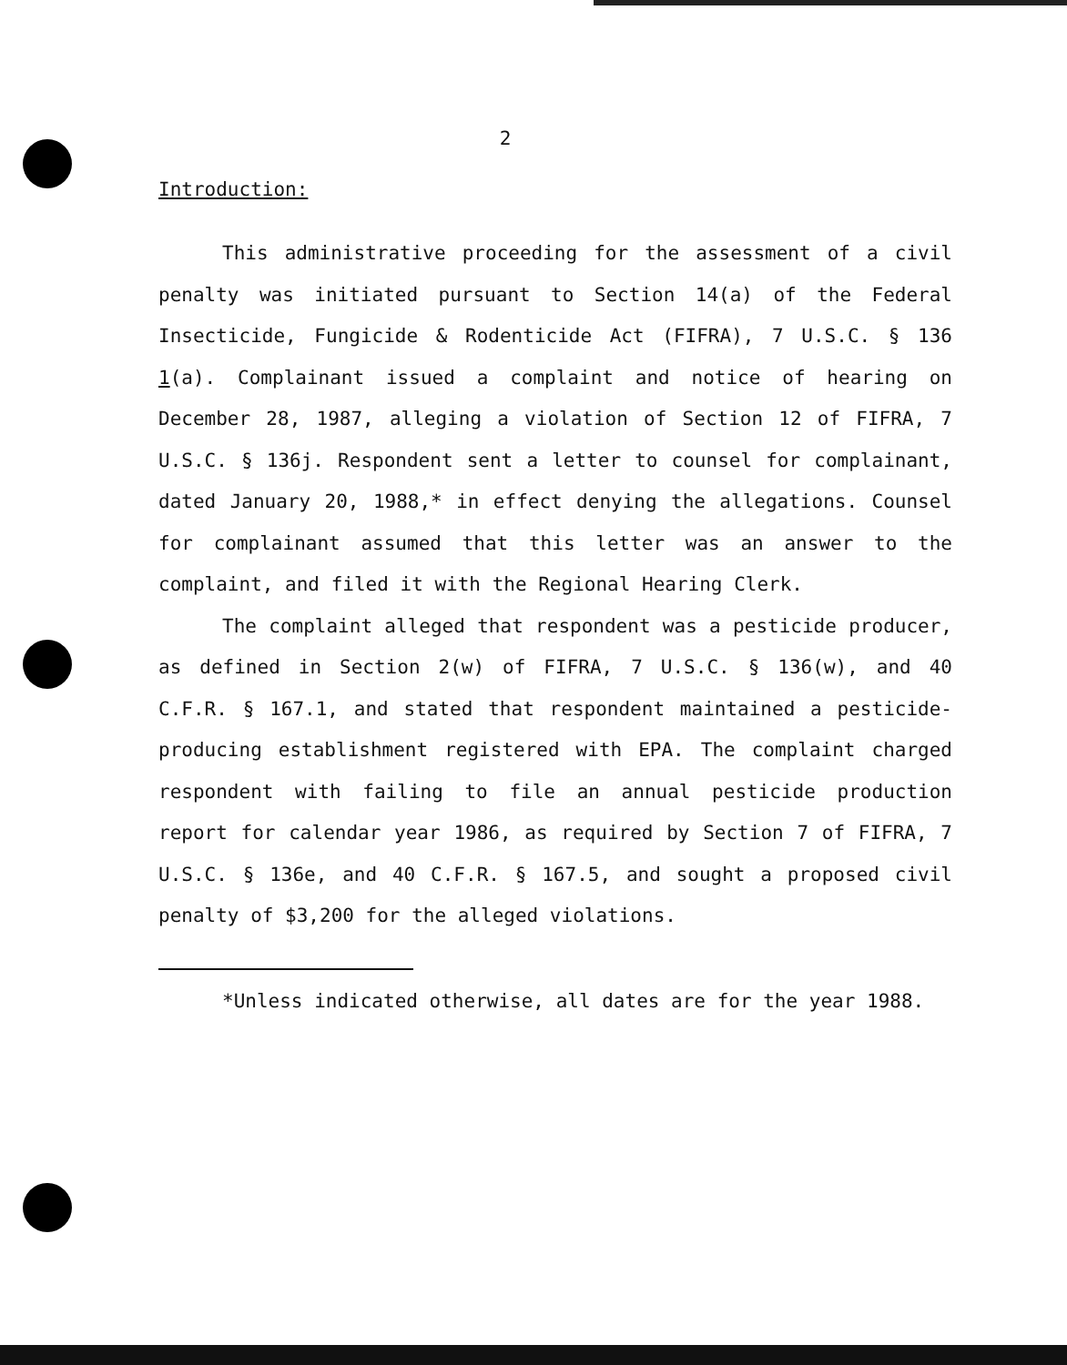2
Introduction:
This administrative proceeding for the assessment of a civil penalty was initiated pursuant to Section 14(a) of the Federal Insecticide, Fungicide & Rodenticide Act (FIFRA), 7 U.S.C. § 136 1(a). Complainant issued a complaint and notice of hearing on December 28, 1987, alleging a violation of Section 12 of FIFRA, 7 U.S.C. § 136j. Respondent sent a letter to counsel for complainant, dated January 20, 1988,* in effect denying the allegations. Counsel for complainant assumed that this letter was an answer to the complaint, and filed it with the Regional Hearing Clerk.
The complaint alleged that respondent was a pesticide producer, as defined in Section 2(w) of FIFRA, 7 U.S.C. § 136(w), and 40 C.F.R. § 167.1, and stated that respondent maintained a pesticide-producing establishment registered with EPA. The complaint charged respondent with failing to file an annual pesticide production report for calendar year 1986, as required by Section 7 of FIFRA, 7 U.S.C. § 136e, and 40 C.F.R. § 167.5, and sought a proposed civil penalty of $3,200 for the alleged violations.
*Unless indicated otherwise, all dates are for the year 1988.